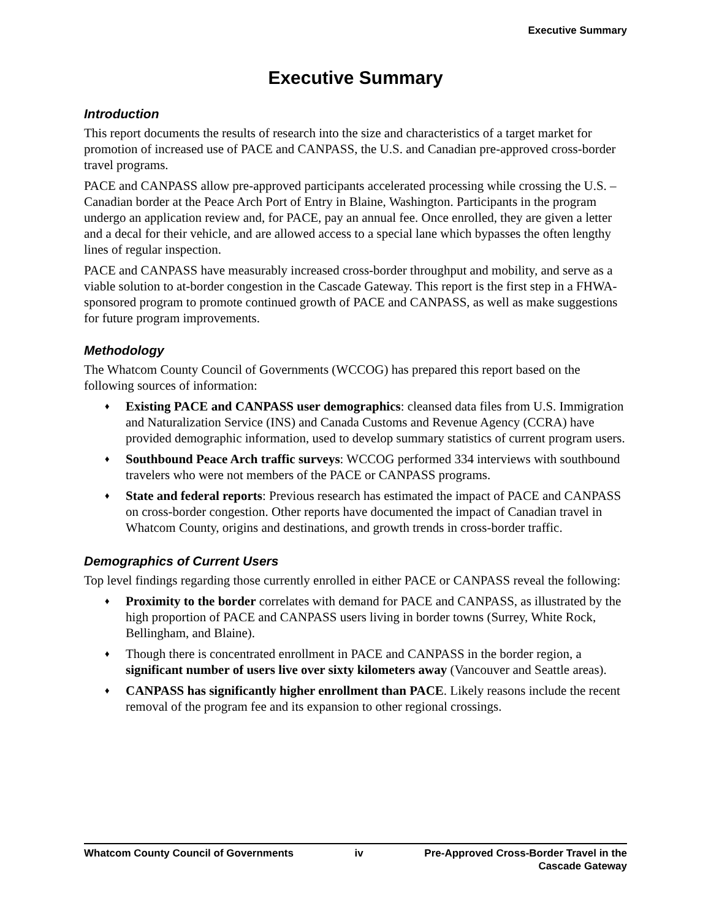Executive Summary
Executive Summary
Introduction
This report documents the results of research into the size and characteristics of a target market for promotion of increased use of PACE and CANPASS, the U.S. and Canadian pre-approved cross-border travel programs.
PACE and CANPASS allow pre-approved participants accelerated processing while crossing the U.S. – Canadian border at the Peace Arch Port of Entry in Blaine, Washington. Participants in the program undergo an application review and, for PACE, pay an annual fee. Once enrolled, they are given a letter and a decal for their vehicle, and are allowed access to a special lane which bypasses the often lengthy lines of regular inspection.
PACE and CANPASS have measurably increased cross-border throughput and mobility, and serve as a viable solution to at-border congestion in the Cascade Gateway. This report is the first step in a FHWA-sponsored program to promote continued growth of PACE and CANPASS, as well as make suggestions for future program improvements.
Methodology
The Whatcom County Council of Governments (WCCOG) has prepared this report based on the following sources of information:
♦ Existing PACE and CANPASS user demographics: cleansed data files from U.S. Immigration and Naturalization Service (INS) and Canada Customs and Revenue Agency (CCRA) have provided demographic information, used to develop summary statistics of current program users.
♦ Southbound Peace Arch traffic surveys: WCCOG performed 334 interviews with southbound travelers who were not members of the PACE or CANPASS programs.
♦ State and federal reports: Previous research has estimated the impact of PACE and CANPASS on cross-border congestion. Other reports have documented the impact of Canadian travel in Whatcom County, origins and destinations, and growth trends in cross-border traffic.
Demographics of Current Users
Top level findings regarding those currently enrolled in either PACE or CANPASS reveal the following:
♦ Proximity to the border correlates with demand for PACE and CANPASS, as illustrated by the high proportion of PACE and CANPASS users living in border towns (Surrey, White Rock, Bellingham, and Blaine).
♦ Though there is concentrated enrollment in PACE and CANPASS in the border region, a significant number of users live over sixty kilometers away (Vancouver and Seattle areas).
♦ CANPASS has significantly higher enrollment than PACE. Likely reasons include the recent removal of the program fee and its expansion to other regional crossings.
Whatcom County Council of Governments
iv Pre-Approved Cross-Border Travel in the
Cascade Gateway